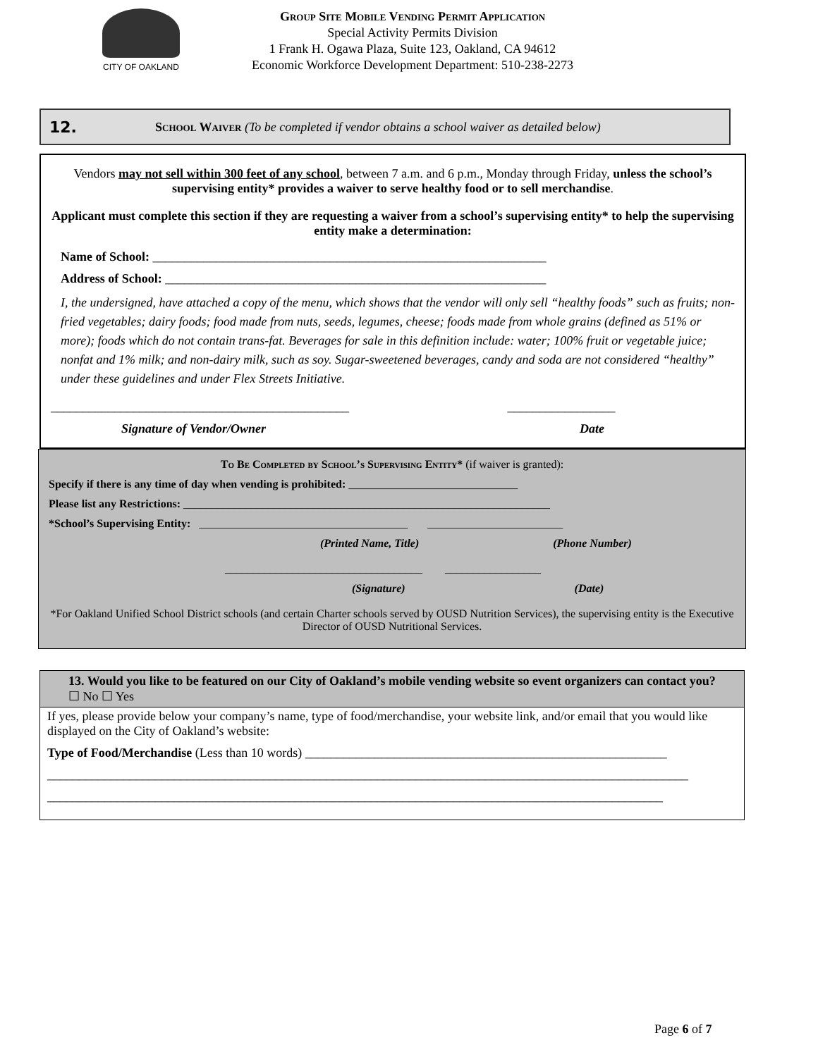CITY OF OAKLAND
Group Site Mobile Vending Permit Application
Special Activity Permits Division
1 Frank H. Ogawa Plaza, Suite 123, Oakland, CA 94612
Economic Workforce Development Department: 510-238-2273
12. School Waiver (To be completed if vendor obtains a school waiver as detailed below)
Vendors may not sell within 300 feet of any school, between 7 a.m. and 6 p.m., Monday through Friday, unless the school’s supervising entity* provides a waiver to serve healthy food or to sell merchandise.
Applicant must complete this section if they are requesting a waiver from a school’s supervising entity* to help the supervising entity make a determination:
Name of School: ______________________________________________________________
Address of School: ____________________________________________________________
I, the undersigned, have attached a copy of the menu, which shows that the vendor will only sell “healthy foods” such as fruits; non-fried vegetables; dairy foods; food made from nuts, seeds, legumes, cheese; foods made from whole grains (defined as 51% or more); foods which do not contain trans-fat. Beverages for sale in this definition include: water; 100% fruit or vegetable juice; nonfat and 1% milk; and non-dairy milk, such as soy. Sugar-sweetened beverages, candy and soda are not considered “healthy” under these guidelines and under Flex Streets Initiative.
_______________________________________________ _________________
Signature of Vendor/Owner Date
To Be Completed by School’s Supervising Entity* (if waiver is granted):
Specify if there is any time of day when vending is prohibited: ______________________________
Please list any Restrictions: _________________________________________________________________
*School’s Supervising Entity: _____________________________________ ________________________
(Printed Name, Title) (Phone Number)
___________________________________ _________________
(Signature) (Date)
*For Oakland Unified School District schools (and certain Charter schools served by OUSD Nutrition Services), the supervising entity is the Executive Director of OUSD Nutritional Services.
13. Would you like to be featured on our City of Oakland’s mobile vending website so event organizers can contact you? ☐ No ☐ Yes
If yes, please provide below your company’s name, type of food/merchandise, your website link, and/or email that you would like displayed on the City of Oakland’s website:
Type of Food/Merchandise (Less than 10 words) _________________________________________________________
_____________________________________________________________________________________________________
_________________________________________________________________________________________________
Page 6 of 7